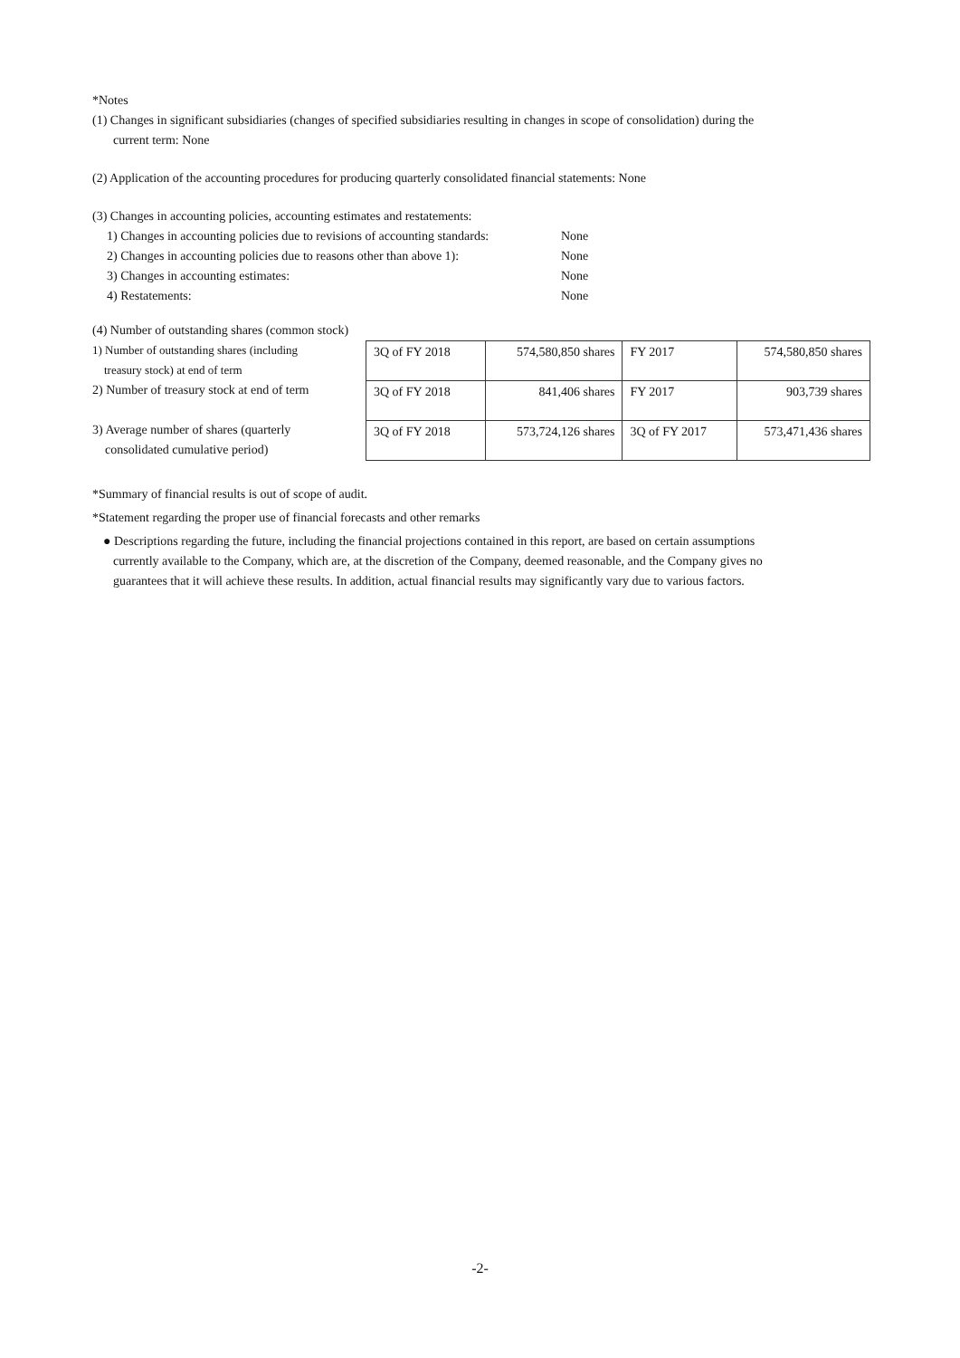*Notes
(1) Changes in significant subsidiaries (changes of specified subsidiaries resulting in changes in scope of consolidation) during the
current term: None
(2) Application of the accounting procedures for producing quarterly consolidated financial statements: None
(3) Changes in accounting policies, accounting estimates and restatements:
1) Changes in accounting policies due to revisions of accounting standards: None
2) Changes in accounting policies due to reasons other than above 1): None
3) Changes in accounting estimates: None
4) Restatements: None
(4) Number of outstanding shares (common stock)
1) Number of outstanding shares (including
treasury stock) at end of term
2) Number of treasury stock at end of term
3) Average number of shares (quarterly
consolidated cumulative period)
| 3Q of FY 2018 | 574,580,850 shares | FY 2017 | 574,580,850 shares |
| 3Q of FY 2018 | 841,406 shares | FY 2017 | 903,739 shares |
| 3Q of FY 2018 | 573,724,126 shares | 3Q of FY 2017 | 573,471,436 shares |
*Summary of financial results is out of scope of audit.
*Statement regarding the proper use of financial forecasts and other remarks
● Descriptions regarding the future, including the financial projections contained in this report, are based on certain assumptions
currently available to the Company, which are, at the discretion of the Company, deemed reasonable, and the Company gives no
guarantees that it will achieve these results. In addition, actual financial results may significantly vary due to various factors.
-2-